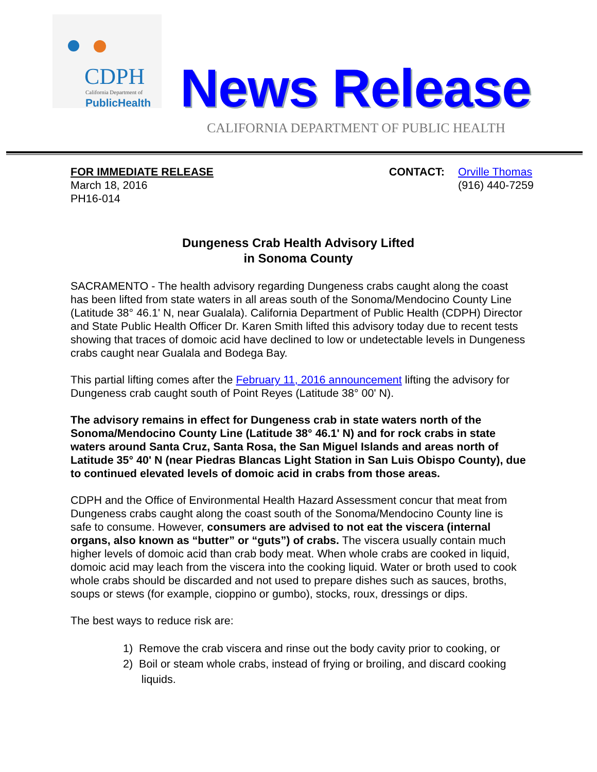CDPH
California Department of
PublicHealth
News Release
CALIFORNIA DEPARTMENT OF PUBLIC HEALTH
FOR IMMEDIATE RELEASE
March 18, 2016
PH16-014
CONTACT: Orville Thomas
(916) 440-7259
Dungeness Crab Health Advisory Lifted
in Sonoma County
SACRAMENTO - The health advisory regarding Dungeness crabs caught along the coast has been lifted from state waters in all areas south of the Sonoma/Mendocino County Line (Latitude 38° 46.1' N, near Gualala). California Department of Public Health (CDPH) Director and State Public Health Officer Dr. Karen Smith lifted this advisory today due to recent tests showing that traces of domoic acid have declined to low or undetectable levels in Dungeness crabs caught near Gualala and Bodega Bay.
This partial lifting comes after the February 11, 2016 announcement lifting the advisory for Dungeness crab caught south of Point Reyes (Latitude 38° 00' N).
The advisory remains in effect for Dungeness crab in state waters north of the Sonoma/Mendocino County Line (Latitude 38° 46.1' N) and for rock crabs in state waters around Santa Cruz, Santa Rosa, the San Miguel Islands and areas north of Latitude 35° 40' N (near Piedras Blancas Light Station in San Luis Obispo County), due to continued elevated levels of domoic acid in crabs from those areas.
CDPH and the Office of Environmental Health Hazard Assessment concur that meat from Dungeness crabs caught along the coast south of the Sonoma/Mendocino County line is safe to consume. However, consumers are advised to not eat the viscera (internal organs, also known as “butter” or “guts”) of crabs. The viscera usually contain much higher levels of domoic acid than crab body meat. When whole crabs are cooked in liquid, domoic acid may leach from the viscera into the cooking liquid. Water or broth used to cook whole crabs should be discarded and not used to prepare dishes such as sauces, broths, soups or stews (for example, cioppino or gumbo), stocks, roux, dressings or dips.
The best ways to reduce risk are:
1) Remove the crab viscera and rinse out the body cavity prior to cooking, or
2) Boil or steam whole crabs, instead of frying or broiling, and discard cooking
liquids.